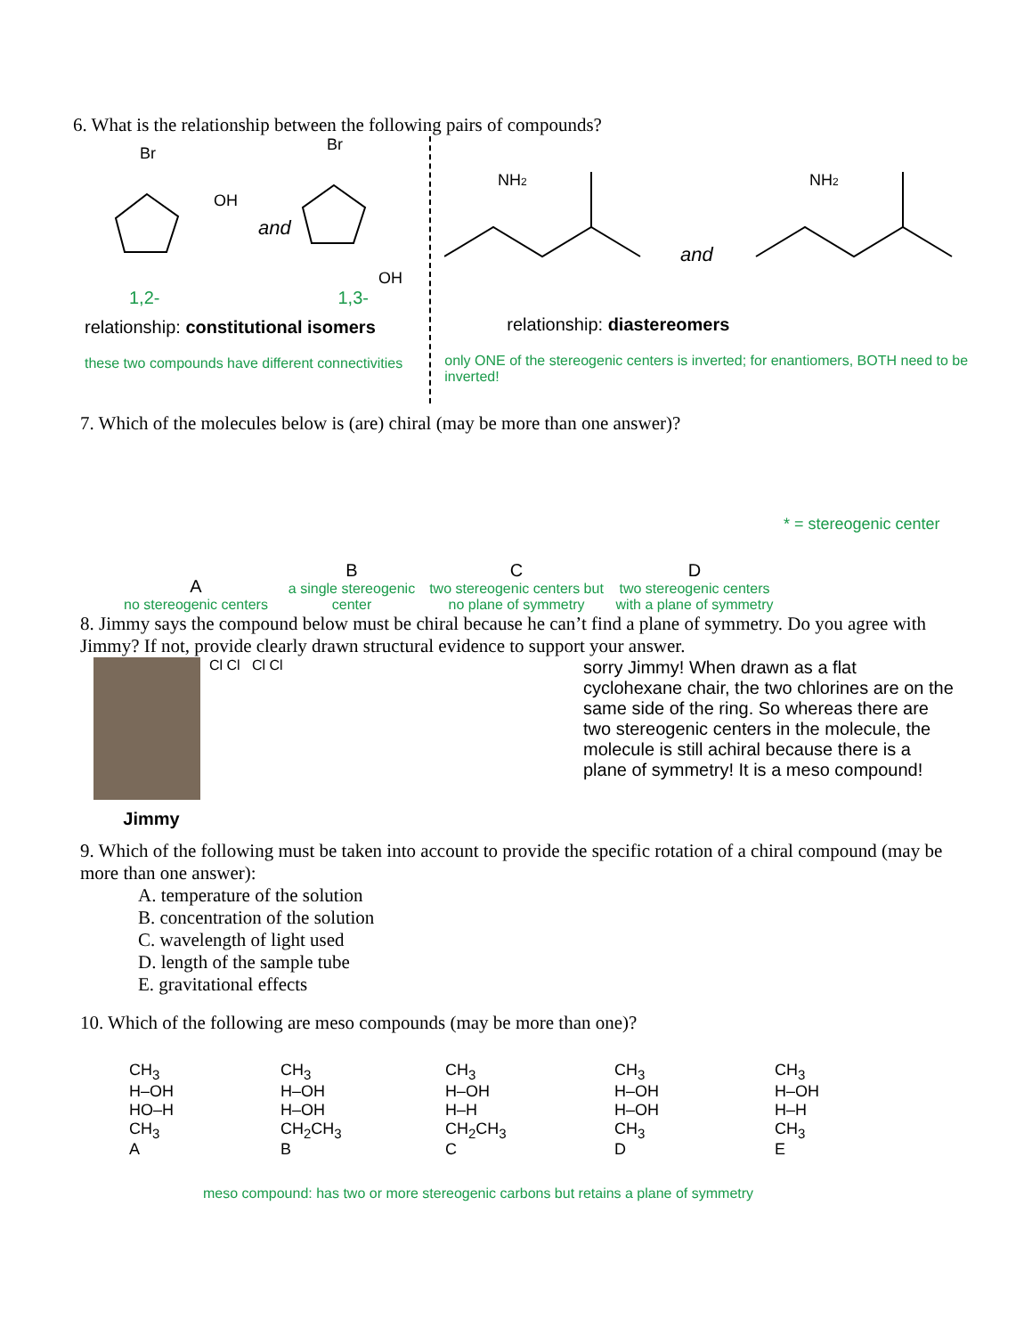6. What is the relationship between the following pairs of compounds?
Br
OH
and
Br
OH
1,2- 1,3-
relationship: constitutional isomers
these two compounds have different connectivities
NH2
and
NH2
relationship: diastereomers
only ONE of the stereogenic centers is inverted; for enantiomers, BOTH need to be inverted!
7. Which of the molecules below is (are) chiral (may be more than one answer)?
A
no stereogenic centers
B
a single stereogenic center
C
two stereogenic centers but no plane of symmetry
D
two stereogenic centers with a plane of symmetry
* = stereogenic center
8. Jimmy says the compound below must be chiral because he can’t find a plane of symmetry. Do you agree with Jimmy? If not, provide clearly drawn structural evidence to support your answer.
Jimmy
Cl Cl Cl Cl
sorry Jimmy! When drawn as a flat cyclohexane chair, the two chlorines are on the same side of the ring. So whereas there are two stereogenic centers in the molecule, the molecule is still achiral because there is a plane of symmetry! It is a meso compound!
9. Which of the following must be taken into account to provide the specific rotation of a chiral compound (may be more than one answer):
A. temperature of the solution
B. concentration of the solution
C. wavelength of light used
D. length of the sample tube
E. gravitational effects
10. Which of the following are meso compounds (may be more than one)?
CH<sub>3</sub>
H–OH
HO–H
CH<sub>3</sub>
A
CH<sub>3</sub>
H–OH
H–OH
CH<sub>2</sub>CH<sub>3</sub>
B
CH<sub>3</sub>
H–OH
H–H
CH<sub>2</sub>CH<sub>3</sub>
C
CH<sub>3</sub>
H–OH
H–OH
CH<sub>3</sub>
D
CH<sub>3</sub>
H–OH
H–H
CH<sub>3</sub>
E
meso compound: has two or more stereogenic carbons but retains a plane of symmetry